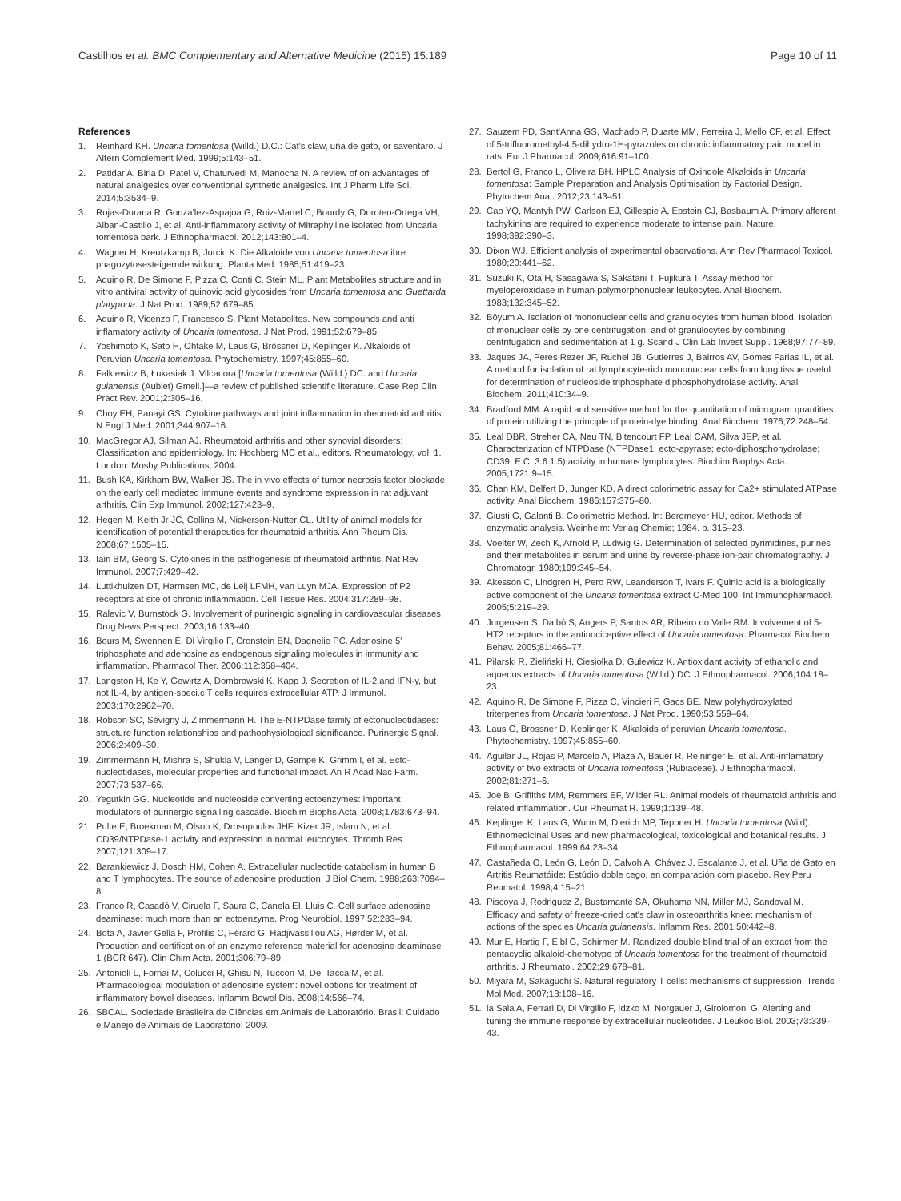Castilhos et al. BMC Complementary and Alternative Medicine (2015) 15:189 Page 10 of 11
References
1. Reinhard KH. Uncaria tomentosa (Willd.) D.C.: Cat's claw, uña de gato, or saventaro. J Altern Complement Med. 1999;5:143–51.
2. Patidar A, Birla D, Patel V, Chaturvedi M, Manocha N. A review of on advantages of natural analgesics over conventional synthetic analgesics. Int J Pharm Life Sci. 2014;5:3534–9.
3. Rojas-Durana R, Gonza'lez-Aspajoa G, Ruiz-Martel C, Bourdy G, Doroteo-Ortega VH, Alban-Castillo J, et al. Anti-inflammatory activity of Mitraphylline isolated from Uncaria tomentosa bark. J Ethnopharmacol. 2012;143:801–4.
4. Wagner H, Kreutzkamp B, Jurcic K. Die Alkaloide von Uncaria tomentosa ihre phagozytosesteigernde wirkung. Planta Med. 1985;51:419–23.
5. Aquino R, De Simone F, Pizza C, Conti C, Stein ML. Plant Metabolites structure and in vitro antiviral activity of quinovic acid glycosides from Uncaria tomentosa and Guettarda platypoda. J Nat Prod. 1989;52:679–85.
6. Aquino R, Vicenzo F, Francesco S. Plant Metabolites. New compounds and anti inflamatory activity of Uncaria tomentosa. J Nat Prod. 1991;52:679–85.
7. Yoshimoto K, Sato H, Ohtake M, Laus G, Brössner D, Keplinger K. Alkaloids of Peruvian Uncaria tomentosa. Phytochemistry. 1997;45:855–60.
8. Falkiewicz B, Łukasiak J. Vilcacora [Uncaria tomentosa (Willd.) DC. and Uncaria guianensis (Aublet) Gmell.]—a review of published scientific literature. Case Rep Clin Pract Rev. 2001;2:305–16.
9. Choy EH, Panayi GS. Cytokine pathways and joint inflammation in rheumatoid arthritis. N Engl J Med. 2001;344:907–16.
10. MacGregor AJ, Silman AJ. Rheumatoid arthritis and other synovial disorders: Classification and epidemiology. In: Hochberg MC et al., editors. Rheumatology, vol. 1. London: Mosby Publications; 2004.
11. Bush KA, Kirkham BW, Walker JS. The in vivo effects of tumor necrosis factor blockade on the early cell mediated immune events and syndrome expression in rat adjuvant arthritis. Clin Exp Immunol. 2002;127:423–9.
12. Hegen M, Keith Jr JC, Collins M, Nickerson-Nutter CL. Utility of animal models for identification of potential therapeutics for rheumatoid arthritis. Ann Rheum Dis. 2008;67:1505–15.
13. Iain BM, Georg S. Cytokines in the pathogenesis of rheumatoid arthritis. Nat Rev Immunol. 2007;7:429–42.
14. Luttikhuizen DT, Harmsen MC, de Leij LFMH, van Luyn MJA. Expression of P2 receptors at site of chronic inflammation. Cell Tissue Res. 2004;317:289–98.
15. Ralevic V, Burnstock G. Involvement of purinergic signaling in cardiovascular diseases. Drug News Perspect. 2003;16:133–40.
16. Bours M, Swennen E, Di Virgilio F, Cronstein BN, Dagnelie PC. Adenosine 5′ triphosphate and adenosine as endogenous signaling molecules in immunity and inflammation. Pharmacol Ther. 2006;112:358–404.
17. Langston H, Ke Y, Gewirtz A, Dombrowski K, Kapp J. Secretion of IL-2 and IFN-y, but not IL-4, by antigen-speci.c T cells requires extracellular ATP. J Immunol. 2003;170:2962–70.
18. Robson SC, Sévigny J, Zimmermann H. The E-NTPDase family of ectonucleotidases: structure function relationships and pathophysiological significance. Purinergic Signal. 2006;2:409–30.
19. Zimmermann H, Mishra S, Shukla V, Langer D, Gampe K, Grimm I, et al. Ecto-nucleotidases, molecular properties and functional impact. An R Acad Nac Farm. 2007;73:537–66.
20. Yegutkin GG. Nucleotide and nucleoside converting ectoenzymes: important modulators of purinergic signalling cascade. Biochim Biophs Acta. 2008;1783:673–94.
21. Pulte E, Broekman M, Olson K, Drosopoulos JHF, Kizer JR, Islam N, et al. CD39/NTPDase-1 activity and expression in normal leucocytes. Thromb Res. 2007;121:309–17.
22. Barankiewicz J, Dosch HM, Cohen A. Extracellular nucleotide catabolism in human B and T lymphocytes. The source of adenosine production. J Biol Chem. 1988;263:7094–8.
23. Franco R, Casadó V, Ciruela F, Saura C, Canela EI, Lluis C. Cell surface adenosine deaminase: much more than an ectoenzyme. Prog Neurobiol. 1997;52:283–94.
24. Bota A, Javier Gella F, Profilis C, Férard G, Hadjivassiliou AG, Hørder M, et al. Production and certification of an enzyme reference material for adenosine deaminase 1 (BCR 647). Clin Chim Acta. 2001;306:79–89.
25. Antonioli L, Fornai M, Colucci R, Ghisu N, Tuccori M, Del Tacca M, et al. Pharmacological modulation of adenosine system: novel options for treatment of inflammatory bowel diseases. Inflamm Bowel Dis. 2008;14:566–74.
26. SBCAL. Sociedade Brasileira de Ciências em Animais de Laboratório. Brasil: Cuidado e Manejo de Animais de Laboratório; 2009.
27. Sauzem PD, Sant'Anna GS, Machado P, Duarte MM, Ferreira J, Mello CF, et al. Effect of 5-trifluoromethyl-4,5-dihydro-1H-pyrazoles on chronic inflammatory pain model in rats. Eur J Pharmacol. 2009;616:91–100.
28. Bertol G, Franco L, Oliveira BH. HPLC Analysis of Oxindole Alkaloids in Uncaria tomentosa: Sample Preparation and Analysis Optimisation by Factorial Design. Phytochem Anal. 2012;23:143–51.
29. Cao YQ, Mantyh PW, Carlson EJ, Gillespie A, Epstein CJ, Basbaum A. Primary afferent tachykinins are required to experience moderate to intense pain. Nature. 1998;392:390–3.
30. Dixon WJ. Efficient analysis of experimental observations. Ann Rev Pharmacol Toxicol. 1980;20:441–62.
31. Suzuki K, Ota H, Sasagawa S, Sakatani T, Fujikura T. Assay method for myeloperoxidase in human polymorphonuclear leukocytes. Anal Biochem. 1983;132:345–52.
32. Böyum A. Isolation of mononuclear cells and granulocytes from human blood. Isolation of monuclear cells by one centrifugation, and of granulocytes by combining centrifugation and sedimentation at 1 g. Scand J Clin Lab Invest Suppl. 1968;97:77–89.
33. Jaques JA, Peres Rezer JF, Ruchel JB, Gutierres J, Bairros AV, Gomes Farias IL, et al. A method for isolation of rat lymphocyte-rich mononuclear cells from lung tissue useful for determination of nucleoside triphosphate diphosphohydrolase activity. Anal Biochem. 2011;410:34–9.
34. Bradford MM. A rapid and sensitive method for the quantitation of microgram quantities of protein utilizing the principle of protein-dye binding. Anal Biochem. 1976;72:248–54.
35. Leal DBR, Streher CA, Neu TN, Bitencourt FP, Leal CAM, Silva JEP, et al. Characterization of NTPDase (NTPDase1; ecto-apyrase; ecto-diphosphohydrolase; CD39; E.C. 3.6.1.5) activity in humans lymphocytes. Biochim Biophys Acta. 2005;1721:9–15.
36. Chan KM, Delfert D, Junger KD. A direct colorimetric assay for Ca2+ stimulated ATPase activity. Anal Biochem. 1986;157:375–80.
37. Giusti G, Galanti B. Colorimetric Method. In: Bergmeyer HU, editor. Methods of enzymatic analysis. Weinheim: Verlag Chemie; 1984. p. 315–23.
38. Voelter W, Zech K, Arnold P, Ludwig G. Determination of selected pyrimidines, purines and their metabolites in serum and urine by reverse-phase ion-pair chromatography. J Chromatogr. 1980;199:345–54.
39. Akesson C, Lindgren H, Pero RW, Leanderson T, Ivars F. Quinic acid is a biologically active component of the Uncaria tomentosa extract C-Med 100. Int Immunopharmacol. 2005;5:219–29.
40. Jurgensen S, Dalbó S, Angers P, Santos AR, Ribeiro do Valle RM. Involvement of 5-HT2 receptors in the antinociceptive effect of Uncaria tomentosa. Pharmacol Biochem Behav. 2005;81:466–77.
41. Pilarski R, Zieliński H, Ciesiołka D, Gulewicz K. Antioxidant activity of ethanolic and aqueous extracts of Uncaria tomentosa (Willd.) DC. J Ethnopharmacol. 2006;104:18–23.
42. Aquino R, De Simone F, Pizza C, Vincieri F, Gacs BE. New polyhydroxylated triterpenes from Uncaria tomentosa. J Nat Prod. 1990;53:559–64.
43. Laus G, Brossner D, Keplinger K. Alkaloids of peruvian Uncaria tomentosa. Phytochemistry. 1997;45:855–60.
44. Aguilar JL, Rojas P, Marcelo A, Plaza A, Bauer R, Reininger E, et al. Anti-inflamatory activity of two extracts of Uncaria tomentosa (Rubiaceae). J Ethnopharmacol. 2002;81:271–6.
45. Joe B, Griffiths MM, Remmers EF, Wilder RL. Animal models of rheumatoid arthritis and related inflammation. Cur Rheumat R. 1999;1:139–48.
46. Keplinger K, Laus G, Wurm M, Dierich MP, Teppner H. Uncaria tomentosa (Wild). Ethnomedicinal Uses and new pharmacological, toxicological and botanical results. J Ethnopharmacol. 1999;64:23–34.
47. Castañeda O, León G, León D, Calvoh A, Chávez J, Escalante J, et al. Uña de Gato en Artritis Reumatóide: Estúdio doble cego, en comparación com placebo. Rev Peru Reumatol. 1998;4:15–21.
48. Piscoya J, Rodriguez Z, Bustamante SA, Okuhama NN, Miller MJ, Sandoval M. Efficacy and safety of freeze-dried cat's claw in osteoarthritis knee: mechanism of actions of the species Uncaria guianensis. Inflamm Res. 2001;50:442–8.
49. Mur E, Hartig F, Eibl G, Schirmer M. Randized double blind trial of an extract from the pentacyclic alkaloid-chemotype of Uncaria tomentosa for the treatment of rheumatoid arthritis. J Rheumatol. 2002;29:678–81.
50. Miyara M, Sakaguchi S. Natural regulatory T cells: mechanisms of suppression. Trends Mol Med. 2007;13:108–16.
51. la Sala A, Ferrari D, Di Virgilio F, Idzko M, Norgauer J, Girolomoni G. Alerting and tuning the immune response by extracellular nucleotides. J Leukoc Biol. 2003;73:339–43.